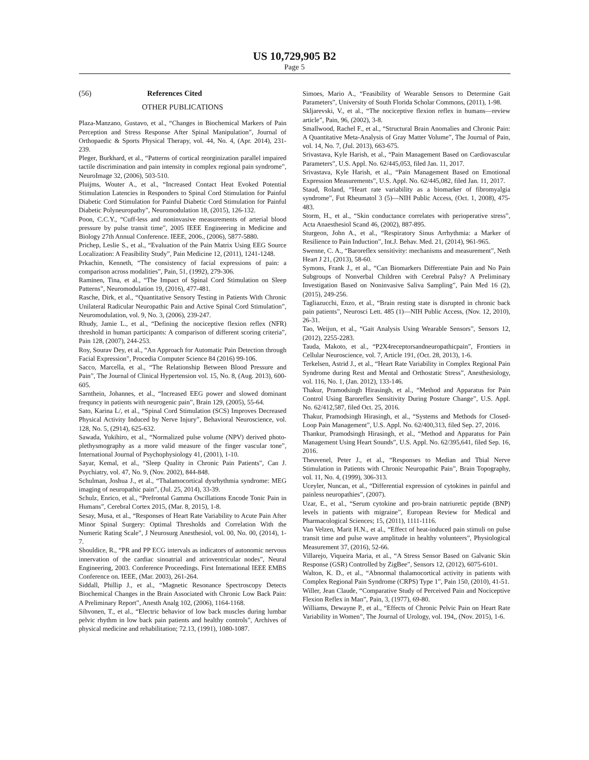US 10,729,905 B2
Page 5
(56) References Cited
OTHER PUBLICATIONS
Plaza-Manzano, Gustavo, et al., “Changes in Biochemical Markers of Pain Perception and Stress Response After Spinal Manipulation”, Journal of Orthopaedic & Sports Physical Therapy, vol. 44, No. 4, (Apr. 2014), 231-239.
Pleger, Burkhard, et al., “Patterns of cortical reorginization parallel impaired tactile discrimination and pain intensity in complex regional pain syndrome”, NeuroImage 32, (2006), 503-510.
Pluijms, Wouter A., et al., “Increased Contact Heat Evoked Potential Stimulation Latencies in Responders to Spinal Cord Stimulation for Painful Diabetic Cord Stimulation for Painful Diabetic Cord Stimulation for Painful Diabetic Polyneuropathy”, Neuromodulation 18, (2015), 126-132.
Poon, C.C.Y., “Cuff-less and noninvasive measurements of arterial blood pressure by pulse transit time”, 2005 IEEE Engineering in Medicine and Biology 27th Annual Conference. IEEE, 2006., (2006), 5877-5880.
Prichep, Leslie S., et al., “Evaluation of the Pain Matrix Using EEG Source Localization: A Feasibility Study”, Pain Medicine 12, (2011), 1241-1248.
Prkachin, Kenneth, “The consistency of facial expressions of pain: a comparison across modalities”, Pain, 51, (1992), 279-306.
Raminen, Tina, et al., “The Impact of Spinal Cord Stimulation on Sleep Patterns”, Neuromodulation 19, (2016), 477-481.
Rasche, Dirk, et al., “Quantitative Sensory Testing in Patients With Chronic Unilateral Radicular Neuropathic Pain and Active Spinal Cord Stimulation”, Neuromodulation, vol. 9, No. 3, (2006), 239-247.
Rhudy, Jamie L., et al., “Defining the nociceptive flexion reflex (NFR) threshold in human participants: A comparison of different scoring criteria”, Pain 128, (2007), 244-253.
Roy, Sourav Dey, et al., “An Approach for Automatic Pain Detection through Facial Expression”, Procedia Computer Science 84 (2016) 99-106.
Sacco, Marcella, et al., “The Relationship Between Blood Pressure and Pain”, The Journal of Clinical Hypertension vol. 15, No. 8, (Aug. 2013), 600-605.
Sarnthein, Johannes, et al., “Increased EEG power and slowed dominant frequncy in patients with neurogenic pain”, Brain 129, (2005), 55-64.
Sato, Karina L/, et al., “Spinal Cord Stimulation (SCS) Improves Decreased Physical Activity Induced by Nerve Injury”, Behavioral Neuroscience, vol. 128, No. 5, (2914), 625-632.
Sawada, Yukihiro, et al., “Normalized pulse volume (NPV) derived photo-plethysmography as a more valid measure of the finger vascular tone”, International Journal of Psychophysiology 41, (2001), 1-10.
Sayar, Kemal, et al., “Sleep Quality in Chronic Pain Patients”, Can J. Psychiatry, vol. 47, No. 9, (Nov. 2002), 844-848.
Schulman, Joshua J., et al., “Thalamocortical dysrhythmia syndrome: MEG imaging of neuropathic pain”, (Jul. 25, 2014), 33-39.
Schulz, Enrico, et al., “Prefrontal Gamma Oscillations Encode Tonic Pain in Humans”, Cerebral Cortex 2015, (Mar. 8, 2015), 1-8.
Sesay, Musa, et al., “Responses of Heart Rate Variability to Acute Pain After Minor Spinal Surgery: Optimal Thresholds and Correlation With the Numeric Rating Scale”, J Neurosurg Anesthesiol, vol. 00, No. 00, (2014), 1-7.
Shouldice, R., “PR and PP ECG intervals as indicators of autonomic nervous innervation of the cardiac sinoatrial and atrioventricular nodes”, Neural Engineering, 2003. Conference Proceedings. First International IEEE EMBS Conference on. IEEE, (Mar. 2003), 261-264.
Siddall, Phillip J., et al., “Magnetic Resonance Spectroscopy Detects Biochemical Changes in the Brain Associated with Chronic Low Back Pain: A Preliminary Report”, Anesth Analg 102, (2006), 1164-1168.
Sihvonen, T., et al., “Electric behavior of low back muscles during lumbar pelvic rhythm in low back pain patients and healthy controls”, Archives of physical medicine and rehabilitation; 72.13, (1991), 1080-1087.
Simoes, Mario A., “Feasibility of Wearable Sensors to Determine Gait Parameters”, University of South Florida Scholar Commons, (2011), 1-98.
Skljarevski, V., et al., “The nociceptive flexion reflex in humans—review article”, Pain, 96, (2002), 3-8.
Smallwood, Rachel F., et al., “Structural Brain Anomalies and Chronic Pain: A Quantitative Meta-Analysis of Gray Matter Volume”, The Journal of Pain, vol. 14, No. 7, (Jul. 2013), 663-675.
Srivastava, Kyle Harish, et al., “Pain Management Based on Cardiovascular Parameters”, U.S. Appl. No. 62/445,053, filed Jan. 11, 2017.
Srivastava, Kyle Harish, et al., “Pain Management Based on Emotional Expression Measurements”, U.S. Appl. No. 62/445,082, filed Jan. 11, 2017.
Staud, Roland, “Heart rate variability as a biomarker of fibromyalgia syndrome”, Fut Rheumatol 3 (5)—NIH Public Access, (Oct. 1, 2008), 475-483.
Storm, H., et al., “Skin conductance correlates with perioperative stress”, Acta Anaesthesiol Scand 46, (2002), 887-895.
Sturgeon, John A., et al., “Respiratory Sinus Arrhythmia: a Marker of Resilience to Pain Induction”, Int.J. Behav. Med. 21, (2014), 961-965.
Swenne, C. A., “Baroreflex sensitivity: mechanisms and measurement”, Neth Heart J 21, (2013), 58-60.
Symons, Frank J., et al., “Can Biomarkers Differentiate Pain and No Pain Subgroups of Nonverbal Children with Cerebral Palsy? A Preliminary Investigation Based on Noninvasive Saliva Sampling”, Pain Med 16 (2), (2015), 249-256.
Tagliazucchi, Enzo, et al., “Brain resting state is disrupted in chronic back pain patients”, Neurosci Lett. 485 (1)—NIH Public Access, (Nov. 12, 2010), 26-31.
Tao, Weijun, et al., “Gait Analysis Using Wearable Sensors”, Sensors 12, (2012), 2255-2283.
Tauda, Makoto, et al., “P2X4receptorsandneuropathicpain”, Frontiers in Cellular Neuroscience, vol. 7, Article 191, (Oct. 28, 2013), 1-6.
Terkelsen, Astrid J., et al., “Heart Rate Variability in Complex Regional Pain Syndrome during Rest and Mental and Orthostatic Stress”, Anesthesiology, vol. 116, No. 1, (Jan. 2012), 133-146.
Thakur, Pramodsingh Hirasingh, et al., “Method and Apparatus for Pain Control Using Baroreflex Sensitivity During Posture Change”, U.S. Appl. No. 62/412,587, filed Oct. 25, 2016.
Thakur, Pramodsingh Hirasingh, et al., “Systems and Methods for Closed-Loop Pain Management”, U.S. Appl. No. 62/400,313, filed Sep. 27, 2016.
Thankur, Pramodsingh Hirasingh, et al., “Method and Apparatus for Pain Management Using Heart Sounds”, U.S. Appl. No. 62/395,641, filed Sep. 16, 2016.
Theuvenel, Peter J., et al., “Responses to Median and Tbial Nerve Stimulation in Patients with Chronic Neuropathic Pain”, Brain Topography, vol. 11, No. 4, (1999), 306-313.
Uceyler, Nuncan, et al., “Differential expression of cytokines in painful and painless neuropathies”, (2007).
Uzar, E., et al., “Serum cytokine and pro-brain natriuretic peptide (BNP) levels in patients with migraine”, European Review for Medical and Pharmacological Sciences; 15, (2011), 1111-1116.
Van Velzen, Marit H.N., et al., “Effect of heat-induced pain stimuli on pulse transit time and pulse wave amplitude in healthy volunteers”, Physiological Measurement 37, (2016), 52-66.
Villarejo, Viqueira Maria, et al., “A Stress Sensor Based on Galvanic Skin Response (GSR) Controlled by ZigBee”, Sensors 12, (2012), 6075-6101.
Walton, K. D., et al., “Abnormal thalamocortical activity in patients with Complex Regional Pain Syndrome (CRPS) Type 1”, Pain 150, (2010), 41-51.
Willer, Jean Claude, “Comparative Study of Perceived Pain and Nociceptive Flexion Reflex in Man”, Pain, 3, (1977), 69-80.
Williams, Dewayne P., et al., “Effects of Chronic Pelvic Pain on Heart Rate Variability in Women”, The Journal of Urology, vol. 194,, (Nov. 2015), 1-6.